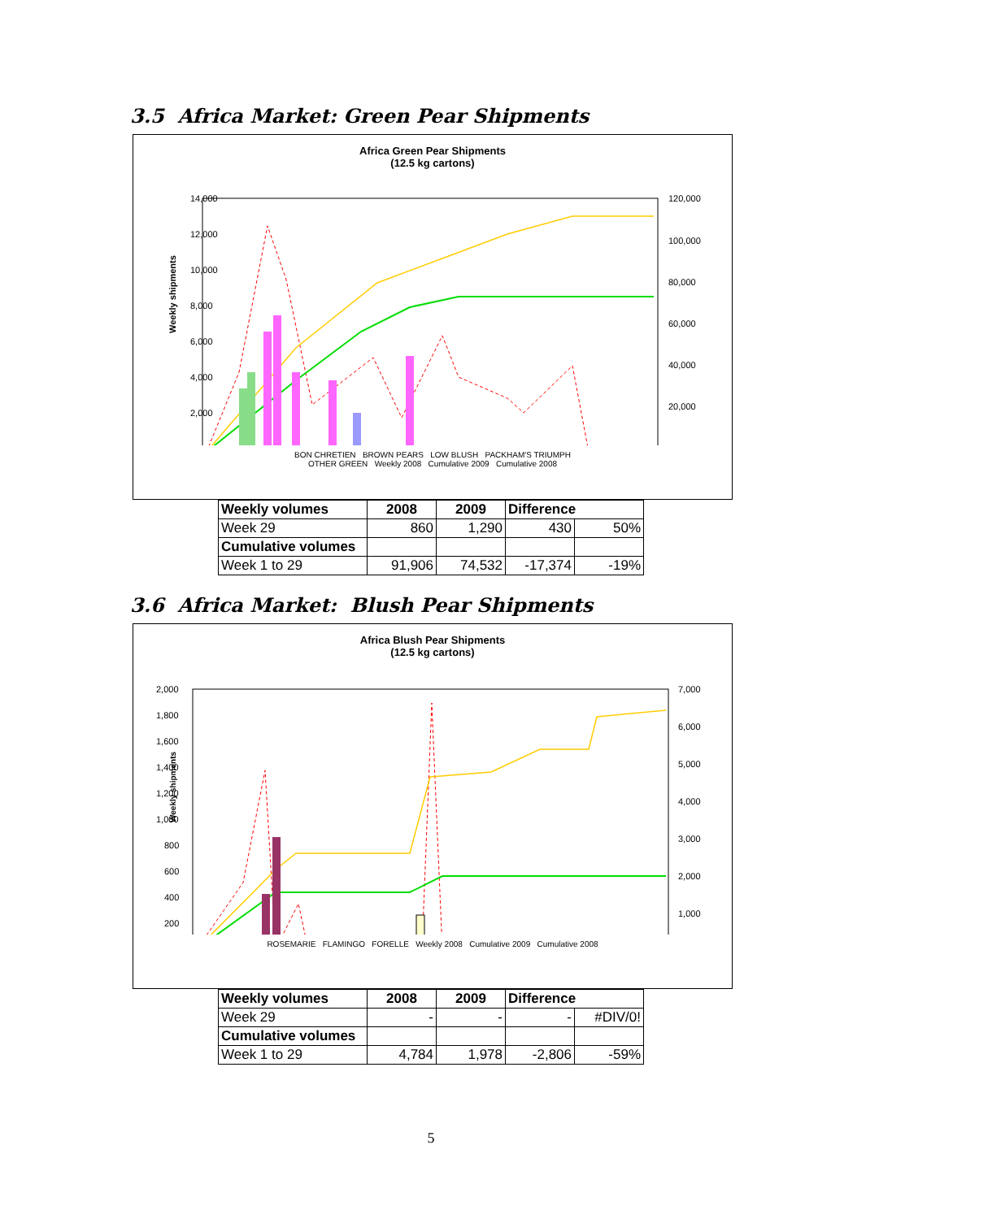3.5 Africa Market: Green Pear Shipments
Africa Green Pear Shipments
(12.5 kg cartons)
Weekly shipments
14,000
12,000
10,000
8,000
6,000
4,000
2,000
120,000
100,000
80,000
60,000
40,000
20,000
BON CHRETIEN BROWN PEARS LOW BLUSH PACKHAM'S TRIUMPH
OTHER GREEN Weekly 2008 Cumulative 2009 Cumulative 2008
| Weekly volumes | 2008 | 2009 | Difference | |
| --- | --- | --- | --- | --- |
| Week 29 | 860 | 1,290 | 430 | 50% |
| Cumulative volumes | | | | |
| Week 1 to 29 | 91,906 | 74,532 | -17,374 | -19% |
3.6 Africa Market: Blush Pear Shipments
Africa Blush Pear Shipments
(12.5 kg cartons)
Weekly shipments
2,000
1,800
1,600
1,400
1,200
1,000
800
600
400
200
7,000
6,000
5,000
4,000
3,000
2,000
1,000
ROSEMARIE FLAMINGO FORELLE Weekly 2008 Cumulative 2009 Cumulative 2008
| Weekly volumes | 2008 | 2009 | Difference | |
| --- | --- | --- | --- | --- |
| Week 29 | - | - | - | #DIV/0! |
| Cumulative volumes | | | | |
| Week 1 to 29 | 4,784 | 1,978 | -2,806 | -59% |
5